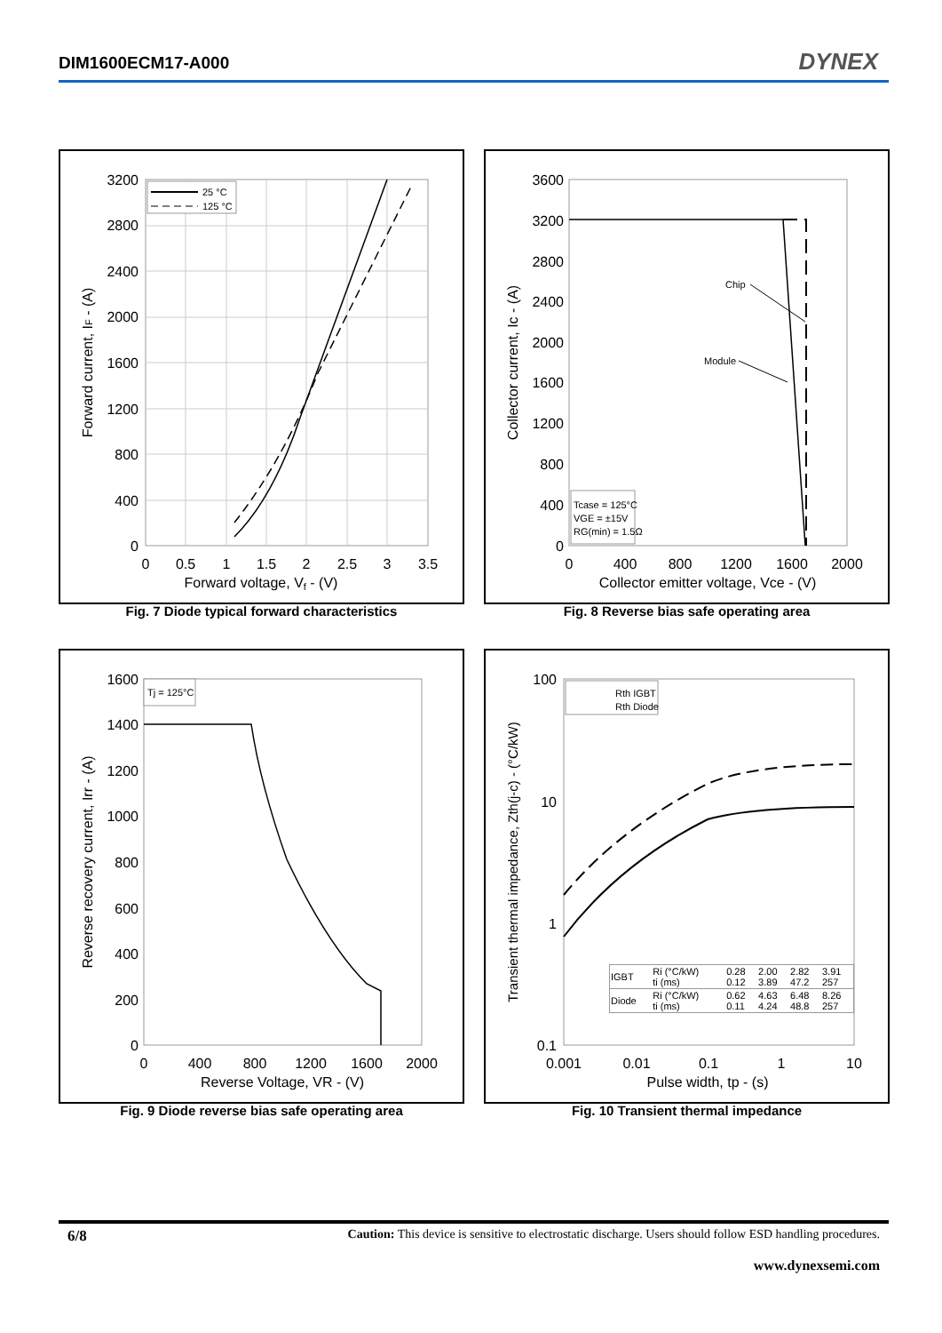DIM1600ECM17-A000 DYNEX
25 °C
125 °C
3200
2800
2400
2000
1600
1200
800
400
0
0
0.5
1
1.5
2
2.5
3
3.5
Forward voltage, Vf - (V)
Forward current, IF - (A)
Fig. 7 Diode typical forward characteristics
Chip
Module
Tcase = 125°C
VGE = ±15V
RG(min) = 1.5Ω
3600
3200
2800
2400
2000
1600
1200
800
400
0
0
400
800
1200
1600
2000
Collector emitter voltage, Vce - (V)
Collector current, Ic - (A)
Fig. 8 Reverse bias safe operating area
Tj = 125°C
1600
1400
1200
1000
800
600
400
200
0
0
400
800
1200
1600
2000
Reverse Voltage, VR - (V)
Reverse recovery current, Irr - (A)
Fig. 9 Diode reverse bias safe operating area
Rth IGBT
Rth Diode
100
10
1
0.1
0.001
0.01
0.1
1
10
Pulse width, tp - (s)
Transient thermal impedance, Zth(j-c) - (°C/kW)
| IGBT | Ri (°C/kW) ti (ms) | 0.28 0.12 | 2.00 3.89 | 2.82 47.2 | 3.91 257 |
| Diode | Ri (°C/kW) ti (ms) | 0.62 0.11 | 4.63 4.24 | 6.48 48.8 | 8.26 257 |
Fig. 10 Transient thermal impedance
6/8 Caution: This device is sensitive to electrostatic discharge. Users should follow ESD handling procedures.
www.dynexsemi.com